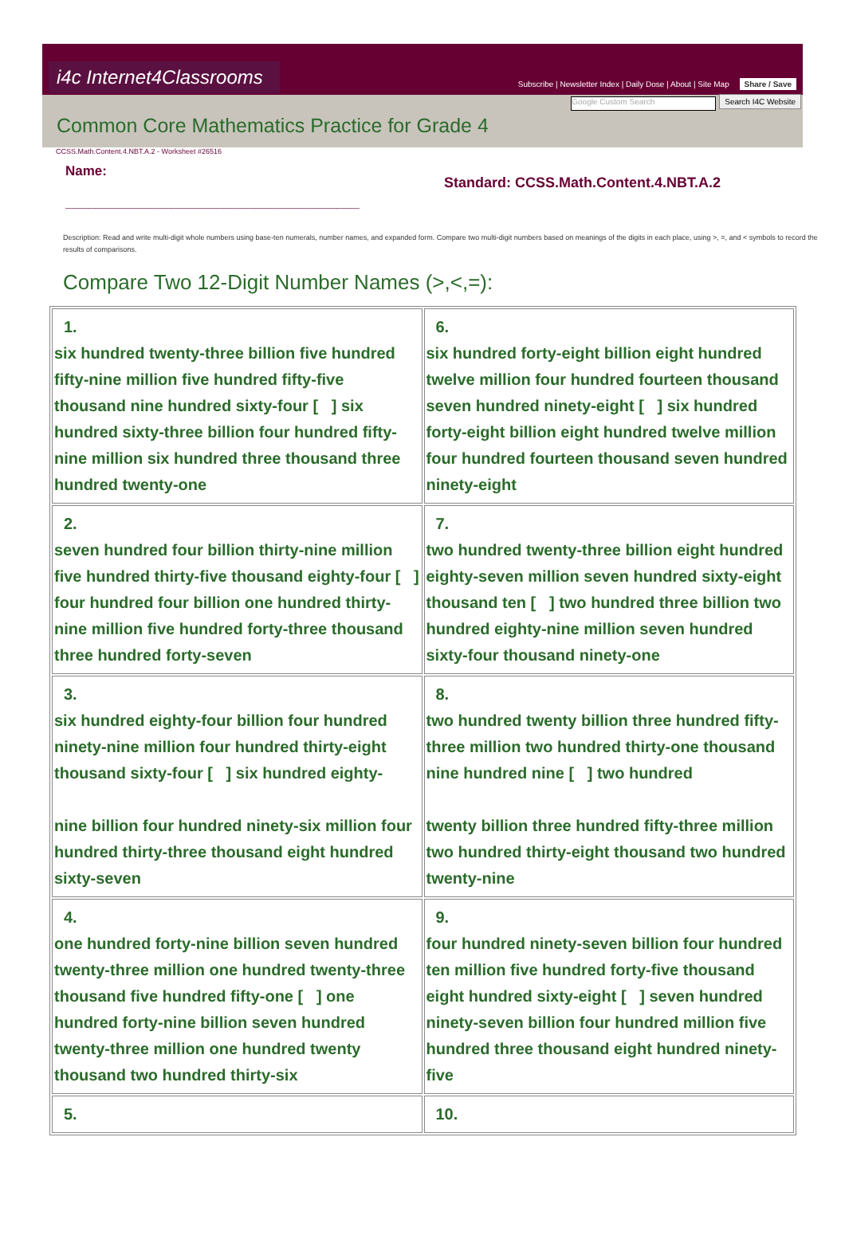i4c Internet4Classrooms
Subscribe | Newsletter Index | Daily Dose | About | Site Map Share / Save
Google Custom Search Search I4C Website
Common Core Mathematics Practice for Grade 4
CCSS.Math.Content.4.NBT.A.2 - Worksheet #26516
Name:
_______________________________________
Standard: CCSS.Math.Content.4.NBT.A.2
Description: Read and write multi-digit whole numbers using base-ten numerals, number names, and expanded form. Compare two multi-digit numbers based on meanings of the digits in each place, using >, =, and < symbols to record the results of comparisons.
Compare Two 12-Digit Number Names (>,<,=):
| 1. six hundred twenty-three billion five hundred fifty-nine million five hundred fifty-five thousand nine hundred sixty-four [ ] six hundred sixty-three billion four hundred fifty-nine million six hundred three thousand three hundred twenty-one | 6. six hundred forty-eight billion eight hundred twelve million four hundred fourteen thousand seven hundred ninety-eight [ ] six hundred forty-eight billion eight hundred twelve million four hundred fourteen thousand seven hundred ninety-eight |
| 2. seven hundred four billion thirty-nine million five hundred thirty-five thousand eighty-four [ ] four hundred four billion one hundred thirty-nine million five hundred forty-three thousand three hundred forty-seven | 7. two hundred twenty-three billion eight hundred eighty-seven million seven hundred sixty-eight thousand ten [ ] two hundred three billion two hundred eighty-nine million seven hundred sixty-four thousand ninety-one |
| 3. six hundred eighty-four billion four hundred ninety-nine million four hundred thirty-eight thousand sixty-four [ ] six hundred eighty- nine billion four hundred ninety-six million four hundred thirty-three thousand eight hundred sixty-seven | 8. two hundred twenty billion three hundred fifty-three million two hundred thirty-one thousand nine hundred nine [ ] two hundred twenty billion three hundred fifty-three million two hundred thirty-eight thousand two hundred twenty-nine |
| 4. one hundred forty-nine billion seven hundred twenty-three million one hundred twenty-three thousand five hundred fifty-one [ ] one hundred forty-nine billion seven hundred twenty-three million one hundred twenty thousand two hundred thirty-six | 9. four hundred ninety-seven billion four hundred ten million five hundred forty-five thousand eight hundred sixty-eight [ ] seven hundred ninety-seven billion four hundred million five hundred three thousand eight hundred ninety-five |
| 5. | 10. |